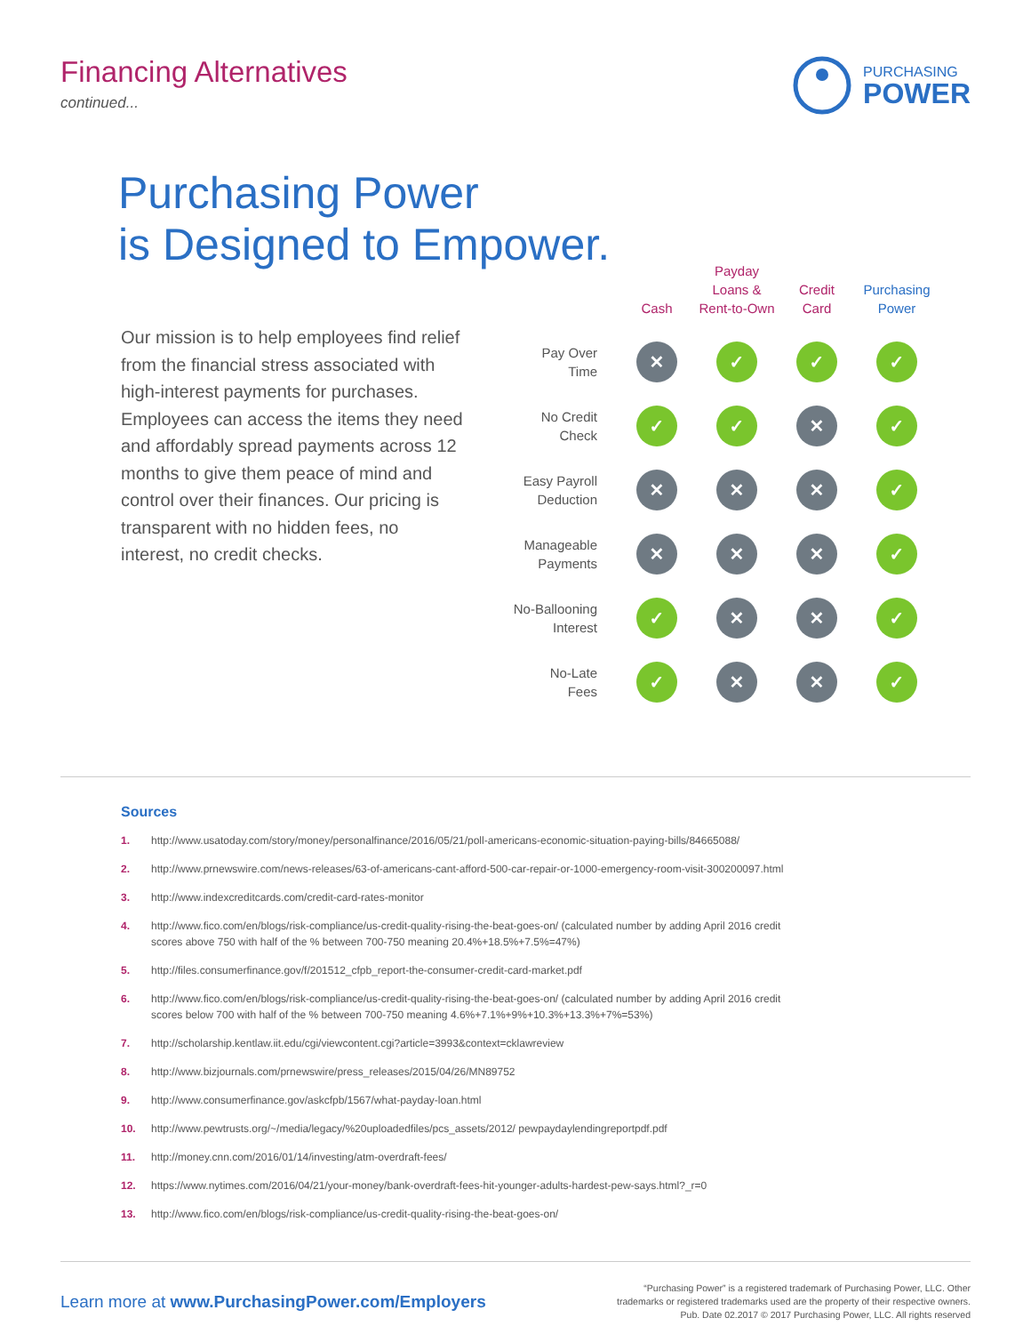Financing Alternatives
continued...
PURCHASING
POWER
Purchasing Power
is Designed to Empower.
Our mission is to help employees find relief from the financial stress associated with high-interest payments for purchases. Employees can access the items they need and affordably spread payments across 12 months to give them peace of mind and control over their finances. Our pricing is transparent with no hidden fees, no interest, no credit checks.
| | Cash | Payday Loans & Rent-to-Own | Credit Card | Purchasing Power |
| --- | --- | --- | --- | --- |
| Pay Over Time | ✕ | ✓ | ✓ | ✓ |
| No Credit Check | ✓ | ✓ | ✕ | ✓ |
| Easy Payroll Deduction | ✕ | ✕ | ✕ | ✓ |
| Manageable Payments | ✕ | ✕ | ✕ | ✓ |
| No-Ballooning Interest | ✓ | ✕ | ✕ | ✓ |
| No-Late Fees | ✓ | ✕ | ✕ | ✓ |
Sources
1. http://www.usatoday.com/story/money/personalfinance/2016/05/21/poll-americans-economic-situation-paying-bills/84665088/
2. http://www.prnewswire.com/news-releases/63-of-americans-cant-afford-500-car-repair-or-1000-emergency-room-visit-300200097.html
3. http://www.indexcreditcards.com/credit-card-rates-monitor
4. http://www.fico.com/en/blogs/risk-compliance/us-credit-quality-rising-the-beat-goes-on/ (calculated number by adding April 2016 credit
scores above 750 with half of the % between 700-750 meaning 20.4%+18.5%+7.5%=47%)
5. http://files.consumerfinance.gov/f/201512_cfpb_report-the-consumer-credit-card-market.pdf
6. http://www.fico.com/en/blogs/risk-compliance/us-credit-quality-rising-the-beat-goes-on/ (calculated number by adding April 2016 credit
scores below 700 with half of the % between 700-750 meaning 4.6%+7.1%+9%+10.3%+13.3%+7%=53%)
7. http://scholarship.kentlaw.iit.edu/cgi/viewcontent.cgi?article=3993&context=cklawreview
8. http://www.bizjournals.com/prnewswire/press_releases/2015/04/26/MN89752
9. http://www.consumerfinance.gov/askcfpb/1567/what-payday-loan.html
10. http://www.pewtrusts.org/~/media/legacy/%20uploadedfiles/pcs_assets/2012/ pewpaydaylendingreportpdf.pdf
11. http://money.cnn.com/2016/01/14/investing/atm-overdraft-fees/
12. https://www.nytimes.com/2016/04/21/your-money/bank-overdraft-fees-hit-younger-adults-hardest-pew-says.html?_r=0
13. http://www.fico.com/en/blogs/risk-compliance/us-credit-quality-rising-the-beat-goes-on/
Learn more at www.PurchasingPower.com/Employers
“Purchasing Power” is a registered trademark of Purchasing Power, LLC. Other
trademarks or registered trademarks used are the property of their respective owners.
Pub. Date 02.2017 © 2017 Purchasing Power, LLC. All rights reserved